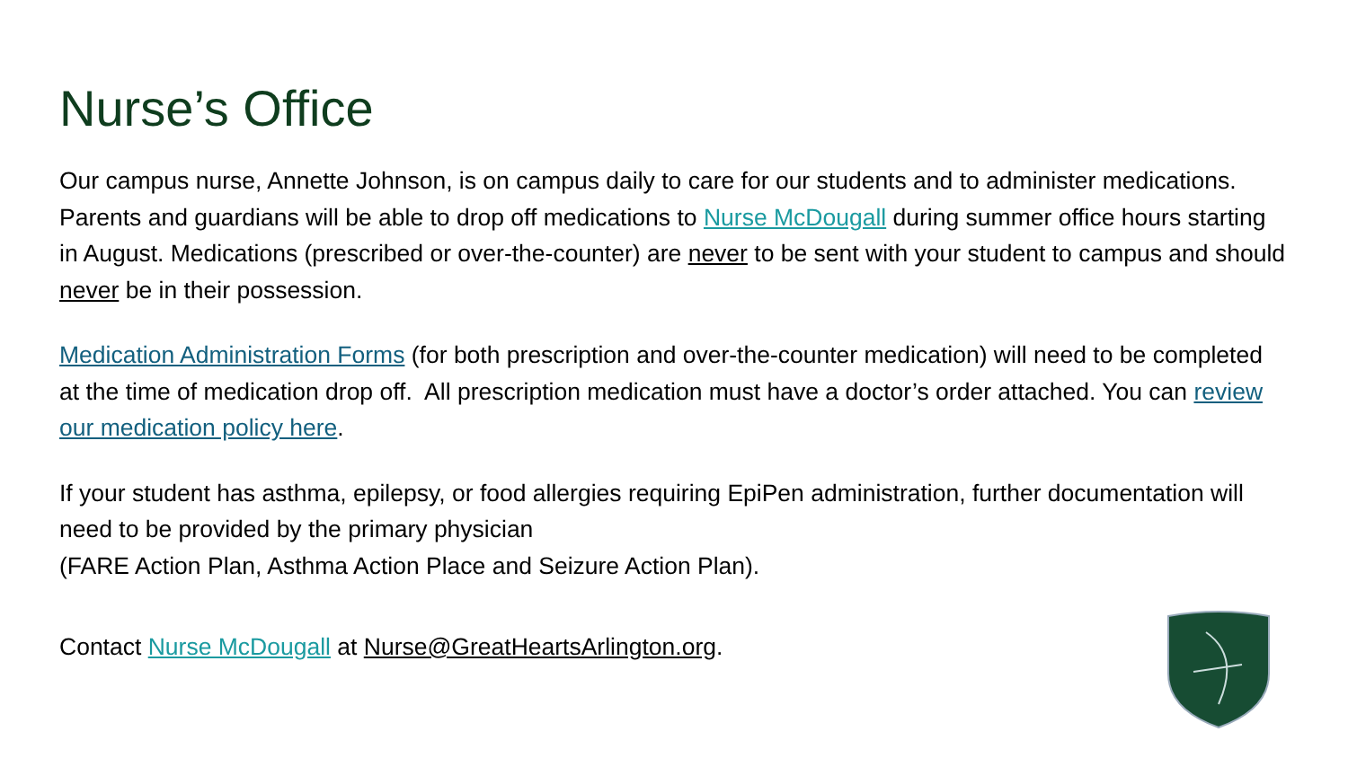Nurse’s Office
Our campus nurse, Annette Johnson, is on campus daily to care for our students and to administer medications. Parents and guardians will be able to drop off medications to Nurse McDougall during summer office hours starting in August. Medications (prescribed or over-the-counter) are never to be sent with your student to campus and should never be in their possession.
Medication Administration Forms (for both prescription and over-the-counter medication) will need to be completed at the time of medication drop off. All prescription medication must have a doctor’s order attached. You can review our medication policy here.
If your student has asthma, epilepsy, or food allergies requiring EpiPen administration, further documentation will need to be provided by the primary physician
(FARE Action Plan, Asthma Action Place and Seizure Action Plan).
Contact Nurse McDougall at Nurse@GreatHeartsArlington.org.